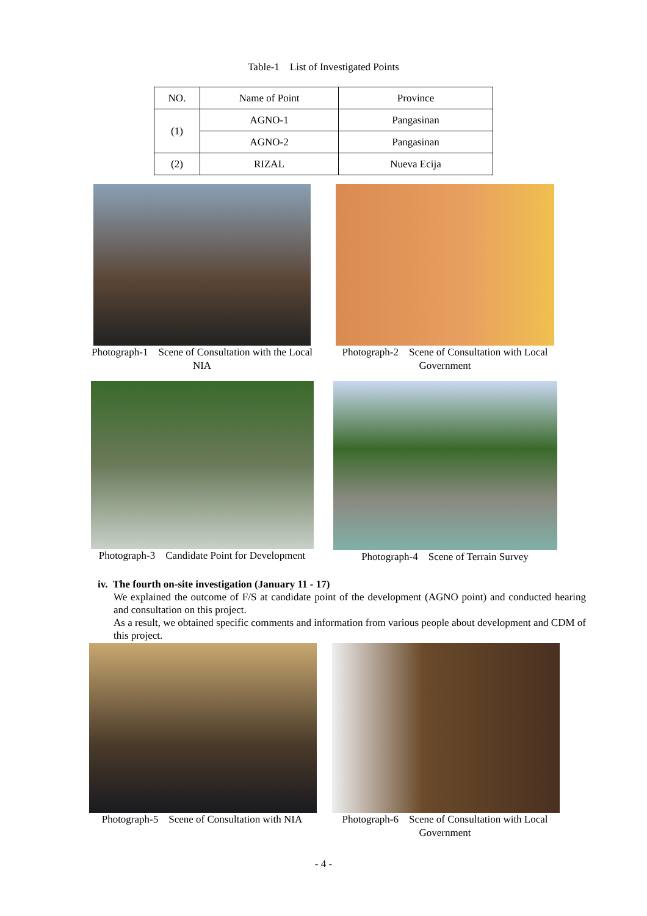Table-1 List of Investigated Points
| NO. | Name of Point | Province |
| --- | --- | --- |
| (1) | AGNO-1 | Pangasinan |
| | AGNO-2 | Pangasinan |
| (2) | RIZAL | Nueva Ecija |
Photograph-1 Scene of Consultation with the Local NIA
Photograph-2 Scene of Consultation with Local Government
Photograph-3 Candidate Point for Development
Photograph-4 Scene of Terrain Survey
iv. The fourth on-site investigation (January 11 - 17)
We explained the outcome of F/S at candidate point of the development (AGNO point) and conducted hearing and consultation on this project.
As a result, we obtained specific comments and information from various people about development and CDM of this project.
Photograph-5 Scene of Consultation with NIA
Photograph-6 Scene of Consultation with Local Government
- 4 -